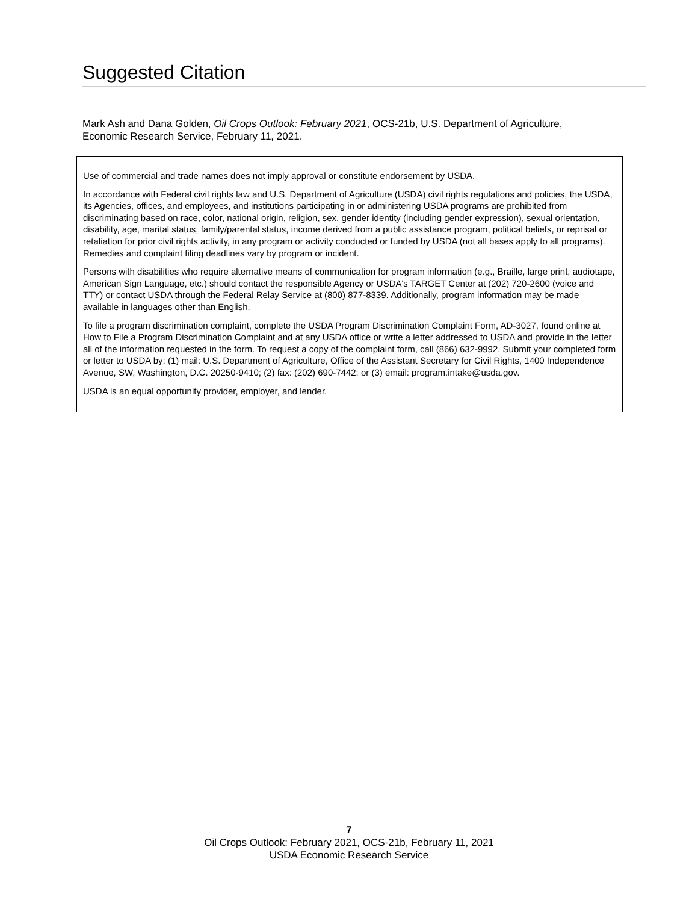Suggested Citation
Mark Ash and Dana Golden, Oil Crops Outlook: February 2021, OCS-21b, U.S. Department of Agriculture, Economic Research Service, February 11, 2021.
Use of commercial and trade names does not imply approval or constitute endorsement by USDA.
In accordance with Federal civil rights law and U.S. Department of Agriculture (USDA) civil rights regulations and policies, the USDA, its Agencies, offices, and employees, and institutions participating in or administering USDA programs are prohibited from discriminating based on race, color, national origin, religion, sex, gender identity (including gender expression), sexual orientation, disability, age, marital status, family/parental status, income derived from a public assistance program, political beliefs, or reprisal or retaliation for prior civil rights activity, in any program or activity conducted or funded by USDA (not all bases apply to all programs). Remedies and complaint filing deadlines vary by program or incident.
Persons with disabilities who require alternative means of communication for program information (e.g., Braille, large print, audiotape, American Sign Language, etc.) should contact the responsible Agency or USDA's TARGET Center at (202) 720-2600 (voice and TTY) or contact USDA through the Federal Relay Service at (800) 877-8339. Additionally, program information may be made available in languages other than English.
To file a program discrimination complaint, complete the USDA Program Discrimination Complaint Form, AD-3027, found online at How to File a Program Discrimination Complaint and at any USDA office or write a letter addressed to USDA and provide in the letter all of the information requested in the form. To request a copy of the complaint form, call (866) 632-9992. Submit your completed form or letter to USDA by: (1) mail: U.S. Department of Agriculture, Office of the Assistant Secretary for Civil Rights, 1400 Independence Avenue, SW, Washington, D.C. 20250-9410; (2) fax: (202) 690-7442; or (3) email: program.intake@usda.gov.
USDA is an equal opportunity provider, employer, and lender.
7
Oil Crops Outlook: February 2021, OCS-21b, February 11, 2021
USDA Economic Research Service